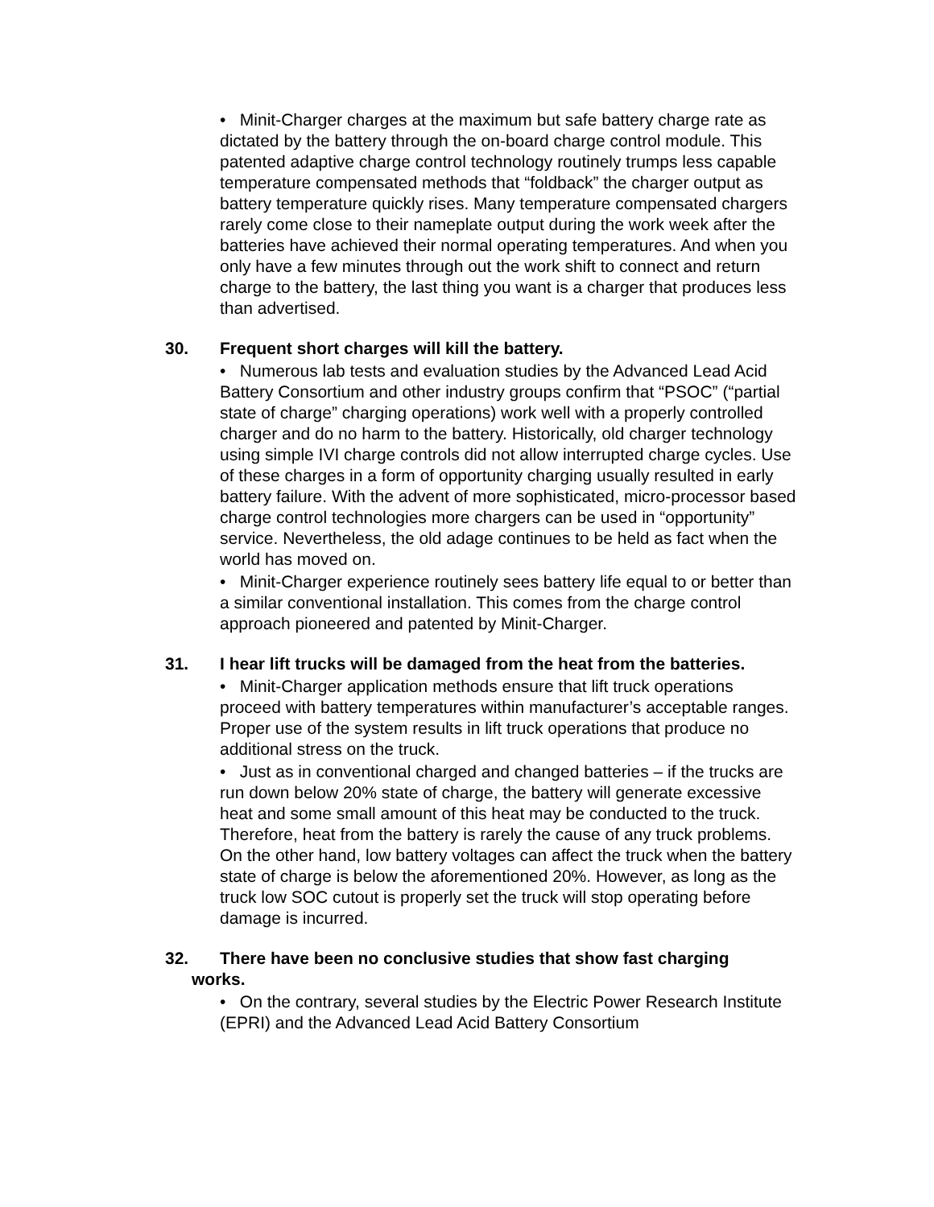• Minit-Charger charges at the maximum but safe battery charge rate as dictated by the battery through the on-board charge control module. This patented adaptive charge control technology routinely trumps less capable temperature compensated methods that “foldback” the charger output as battery temperature quickly rises. Many temperature compensated chargers rarely come close to their nameplate output during the work week after the batteries have achieved their normal operating temperatures. And when you only have a few minutes through out the work shift to connect and return charge to the battery, the last thing you want is a charger that produces less than advertised.
30. Frequent short charges will kill the battery.
• Numerous lab tests and evaluation studies by the Advanced Lead Acid Battery Consortium and other industry groups confirm that “PSOC” (“partial state of charge” charging operations) work well with a properly controlled charger and do no harm to the battery. Historically, old charger technology using simple IVI charge controls did not allow interrupted charge cycles. Use of these charges in a form of opportunity charging usually resulted in early battery failure. With the advent of more sophisticated, micro-processor based charge control technologies more chargers can be used in “opportunity” service. Nevertheless, the old adage continues to be held as fact when the world has moved on.
• Minit-Charger experience routinely sees battery life equal to or better than a similar conventional installation. This comes from the charge control approach pioneered and patented by Minit-Charger.
31. I hear lift trucks will be damaged from the heat from the batteries.
• Minit-Charger application methods ensure that lift truck operations proceed with battery temperatures within manufacturer’s acceptable ranges. Proper use of the system results in lift truck operations that produce no additional stress on the truck.
• Just as in conventional charged and changed batteries – if the trucks are run down below 20% state of charge, the battery will generate excessive heat and some small amount of this heat may be conducted to the truck. Therefore, heat from the battery is rarely the cause of any truck problems. On the other hand, low battery voltages can affect the truck when the battery state of charge is below the aforementioned 20%. However, as long as the truck low SOC cutout is properly set the truck will stop operating before damage is incurred.
32. There have been no conclusive studies that show fast charging
works.
• On the contrary, several studies by the Electric Power Research Institute (EPRI) and the Advanced Lead Acid Battery Consortium